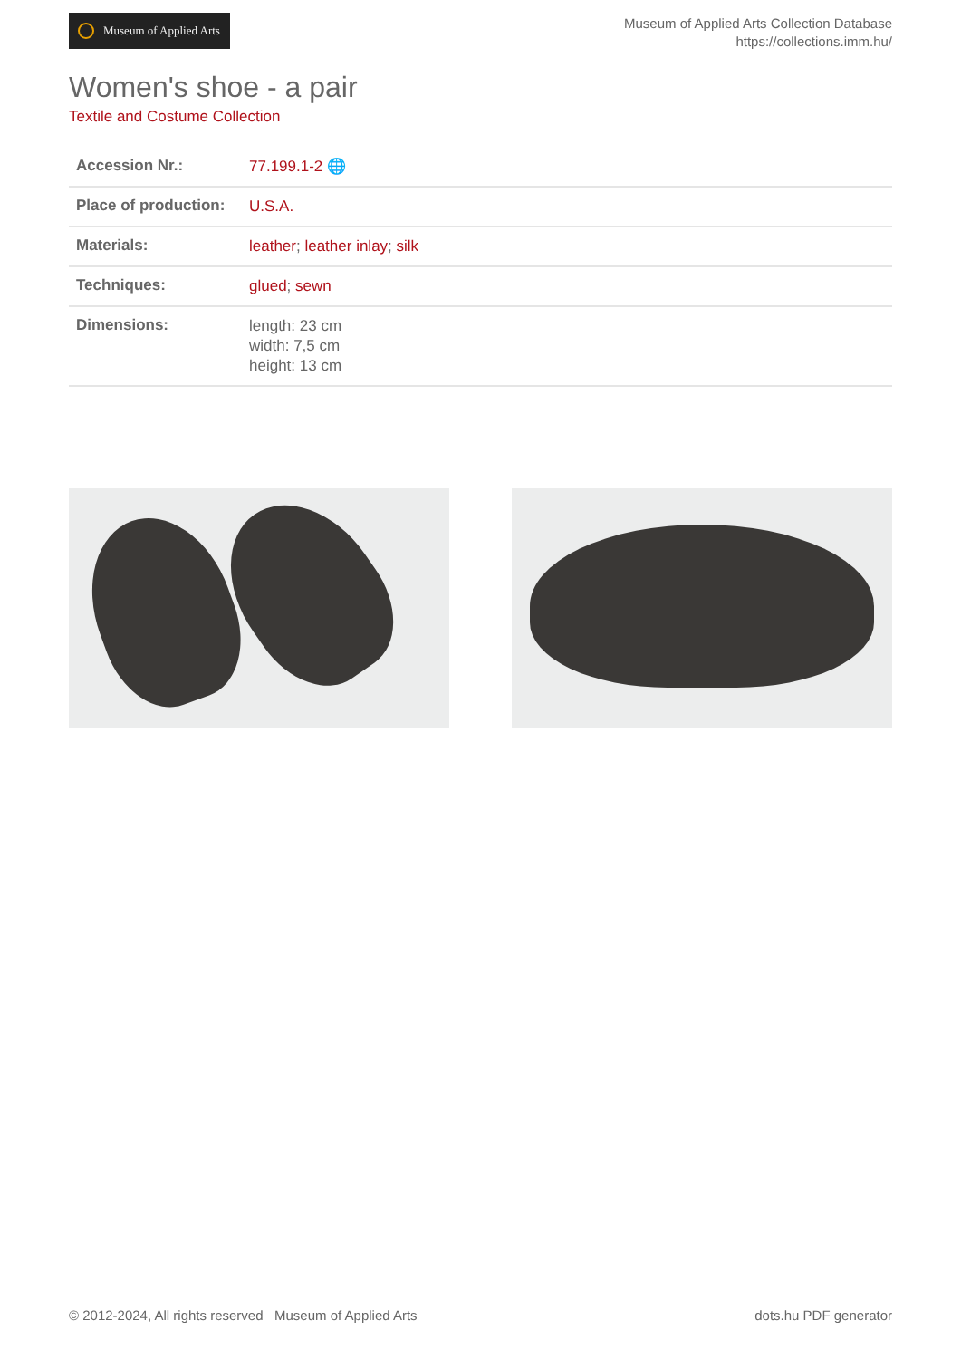Museum of Applied Arts
Museum of Applied Arts Collection Database
https://collections.imm.hu/
Women's shoe - a pair
Textile and Costume Collection
| Accession Nr.: | 77.199.1-2 🌐 |
| Place of production: | U.S.A. |
| Materials: | leather ; leather inlay ; silk |
| Techniques: | glued ; sewn |
| Dimensions: | length: 23 cm width: 7,5 cm height: 13 cm |
© 2012-2024, All rights reserved Museum of Applied Arts
dots.hu PDF generator